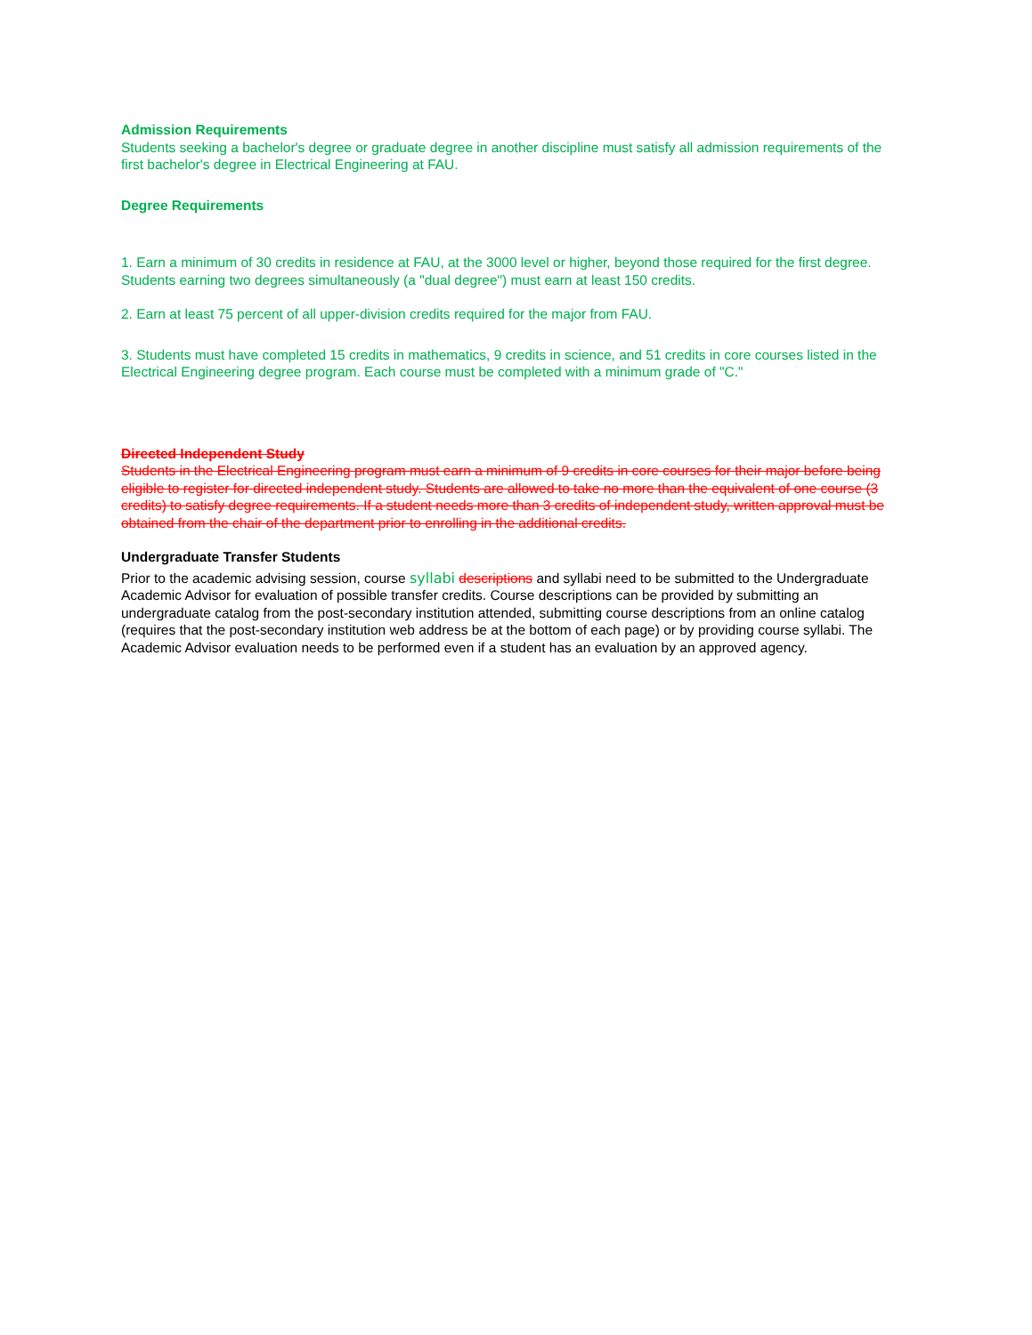Admission Requirements
Students seeking a bachelor's degree or graduate degree in another discipline must satisfy all admission requirements of the first bachelor's degree in Electrical Engineering at FAU.
Degree Requirements
1. Earn a minimum of 30 credits in residence at FAU, at the 3000 level or higher, beyond those required for the first degree. Students earning two degrees simultaneously (a "dual degree") must earn at least 150 credits.
2. Earn at least 75 percent of all upper-division credits required for the major from FAU.
3. Students must have completed 15 credits in mathematics, 9 credits in science, and 51 credits in core courses listed in the Electrical Engineering degree program. Each course must be completed with a minimum grade of "C."
Directed Independent Study
Students in the Electrical Engineering program must earn a minimum of 9 credits in core courses for their major before being eligible to register for directed independent study. Students are allowed to take no more than the equivalent of one course (3 credits) to satisfy degree requirements. If a student needs more than 3 credits of independent study, written approval must be obtained from the chair of the department prior to enrolling in the additional credits.
Undergraduate Transfer Students
Prior to the academic advising session, course syllabi descriptions and syllabi need to be submitted to the Undergraduate Academic Advisor for evaluation of possible transfer credits. Course descriptions can be provided by submitting an undergraduate catalog from the post-secondary institution attended, submitting course descriptions from an online catalog (requires that the post-secondary institution web address be at the bottom of each page) or by providing course syllabi. The Academic Advisor evaluation needs to be performed even if a student has an evaluation by an approved agency.